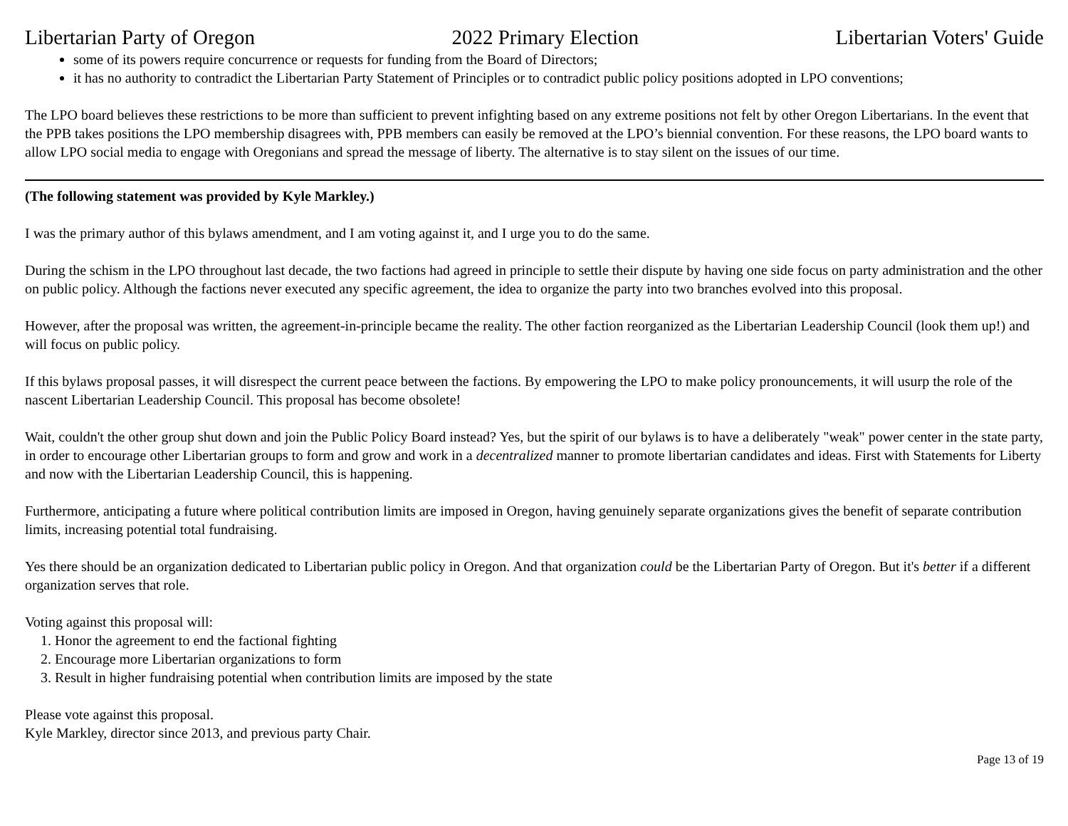Libertarian Party of Oregon 2022 Primary Election Libertarian Voters' Guide
some of its powers require concurrence or requests for funding from the Board of Directors;
it has no authority to contradict the Libertarian Party Statement of Principles or to contradict public policy positions adopted in LPO conventions;
The LPO board believes these restrictions to be more than sufficient to prevent infighting based on any extreme positions not felt by other Oregon Libertarians. In the event that the PPB takes positions the LPO membership disagrees with, PPB members can easily be removed at the LPO’s biennial convention. For these reasons, the LPO board wants to allow LPO social media to engage with Oregonians and spread the message of liberty. The alternative is to stay silent on the issues of our time.
(The following statement was provided by Kyle Markley.)
I was the primary author of this bylaws amendment, and I am voting against it, and I urge you to do the same.
During the schism in the LPO throughout last decade, the two factions had agreed in principle to settle their dispute by having one side focus on party administration and the other on public policy. Although the factions never executed any specific agreement, the idea to organize the party into two branches evolved into this proposal.
However, after the proposal was written, the agreement-in-principle became the reality. The other faction reorganized as the Libertarian Leadership Council (look them up!) and will focus on public policy.
If this bylaws proposal passes, it will disrespect the current peace between the factions. By empowering the LPO to make policy pronouncements, it will usurp the role of the nascent Libertarian Leadership Council. This proposal has become obsolete!
Wait, couldn't the other group shut down and join the Public Policy Board instead? Yes, but the spirit of our bylaws is to have a deliberately "weak" power center in the state party, in order to encourage other Libertarian groups to form and grow and work in a decentralized manner to promote libertarian candidates and ideas. First with Statements for Liberty and now with the Libertarian Leadership Council, this is happening.
Furthermore, anticipating a future where political contribution limits are imposed in Oregon, having genuinely separate organizations gives the benefit of separate contribution limits, increasing potential total fundraising.
Yes there should be an organization dedicated to Libertarian public policy in Oregon. And that organization could be the Libertarian Party of Oregon. But it's better if a different organization serves that role.
Voting against this proposal will:
1. Honor the agreement to end the factional fighting
2. Encourage more Libertarian organizations to form
3. Result in higher fundraising potential when contribution limits are imposed by the state
Please vote against this proposal.
Kyle Markley, director since 2013, and previous party Chair.
Page 13 of 19